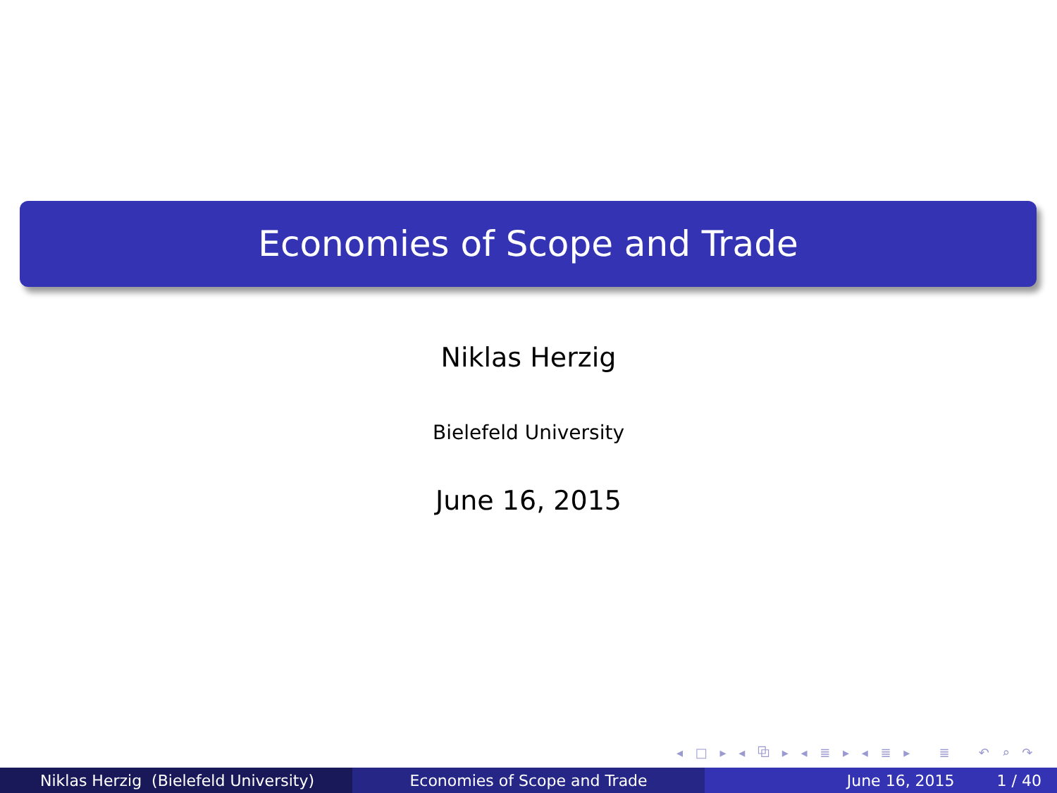Economies of Scope and Trade
Niklas Herzig
Bielefeld University
June 16, 2015
◂ □ ▸ ◂ ⧉ ▸ ◂ ≣ ▸ ◂ ≣ ▸ ≣ ↶ ⌕ ↷
Niklas Herzig (Bielefeld University) Economies of Scope and Trade June 16, 2015 1 / 40